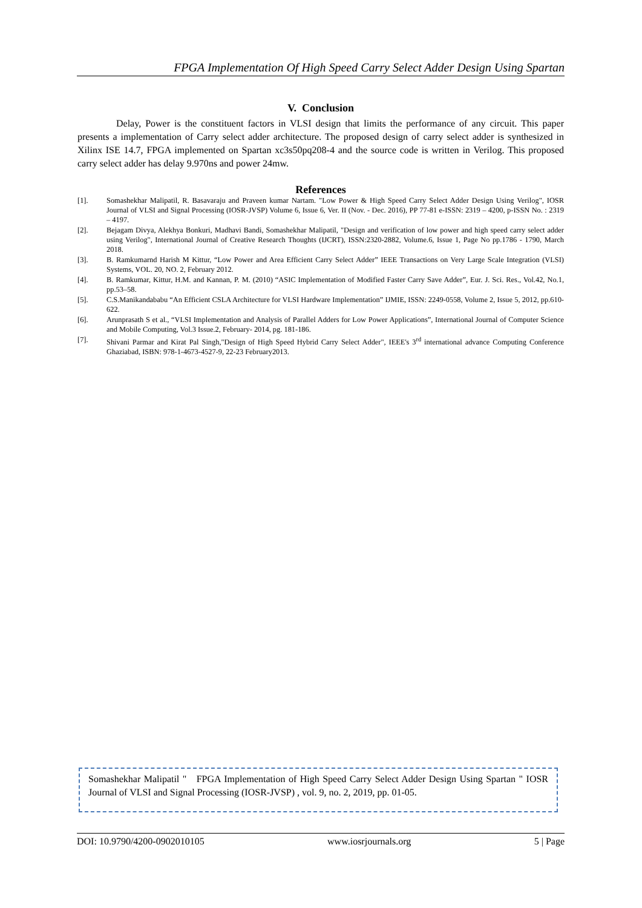FPGA Implementation Of High Speed Carry Select Adder Design Using Spartan
V. Conclusion
Delay, Power is the constituent factors in VLSI design that limits the performance of any circuit. This paper presents a implementation of Carry select adder architecture. The proposed design of carry select adder is synthesized in Xilinx ISE 14.7, FPGA implemented on Spartan xc3s50pq208-4 and the source code is written in Verilog. This proposed carry select adder has delay 9.970ns and power 24mw.
References
[1]. Somashekhar Malipatil, R. Basavaraju and Praveen kumar Nartam. "Low Power & High Speed Carry Select Adder Design Using Verilog", IOSR Journal of VLSI and Signal Processing (IOSR-JVSP) Volume 6, Issue 6, Ver. II (Nov. - Dec. 2016), PP 77-81 e-ISSN: 2319 – 4200, p-ISSN No. : 2319 – 4197.
[2]. Bejagam Divya, Alekhya Bonkuri, Madhavi Bandi, Somashekhar Malipatil, "Design and verification of low power and high speed carry select adder using Verilog", International Journal of Creative Research Thoughts (IJCRT), ISSN:2320-2882, Volume.6, Issue 1, Page No pp.1786 - 1790, March 2018.
[3]. B. Ramkumarnd Harish M Kittur, “Low Power and Area Efficient Carry Select Adder” IEEE Transactions on Very Large Scale Integration (VLSI) Systems, VOL. 20, NO. 2, February 2012.
[4]. B. Ramkumar, Kittur, H.M. and Kannan, P. M. (2010) “ASIC Implementation of Modified Faster Carry Save Adder”, Eur. J. Sci. Res., Vol.42, No.1, pp.53–58.
[5]. C.S.Manikandababu “An Efficient CSLA Architecture for VLSI Hardware Implementation” IJMIE, ISSN: 2249-0558, Volume 2, Issue 5, 2012, pp.610-622.
[6]. Arunprasath S et al., “VLSI Implementation and Analysis of Parallel Adders for Low Power Applications”, International Journal of Computer Science and Mobile Computing, Vol.3 Issue.2, February- 2014, pg. 181-186.
[7]. Shivani Parmar and Kirat Pal Singh,"Design of High Speed Hybrid Carry Select Adder", IEEE's 3<sup>rd</sup> international advance Computing Conference Ghaziabad, ISBN: 978-1-4673-4527-9, 22-23 February2013.
Somashekhar Malipatil " FPGA Implementation of High Speed Carry Select Adder Design Using Spartan " IOSR Journal of VLSI and Signal Processing (IOSR-JVSP) , vol. 9, no. 2, 2019, pp. 01-05.
DOI: 10.9790/4200-0902010105 www.iosrjournals.org 5 | Page